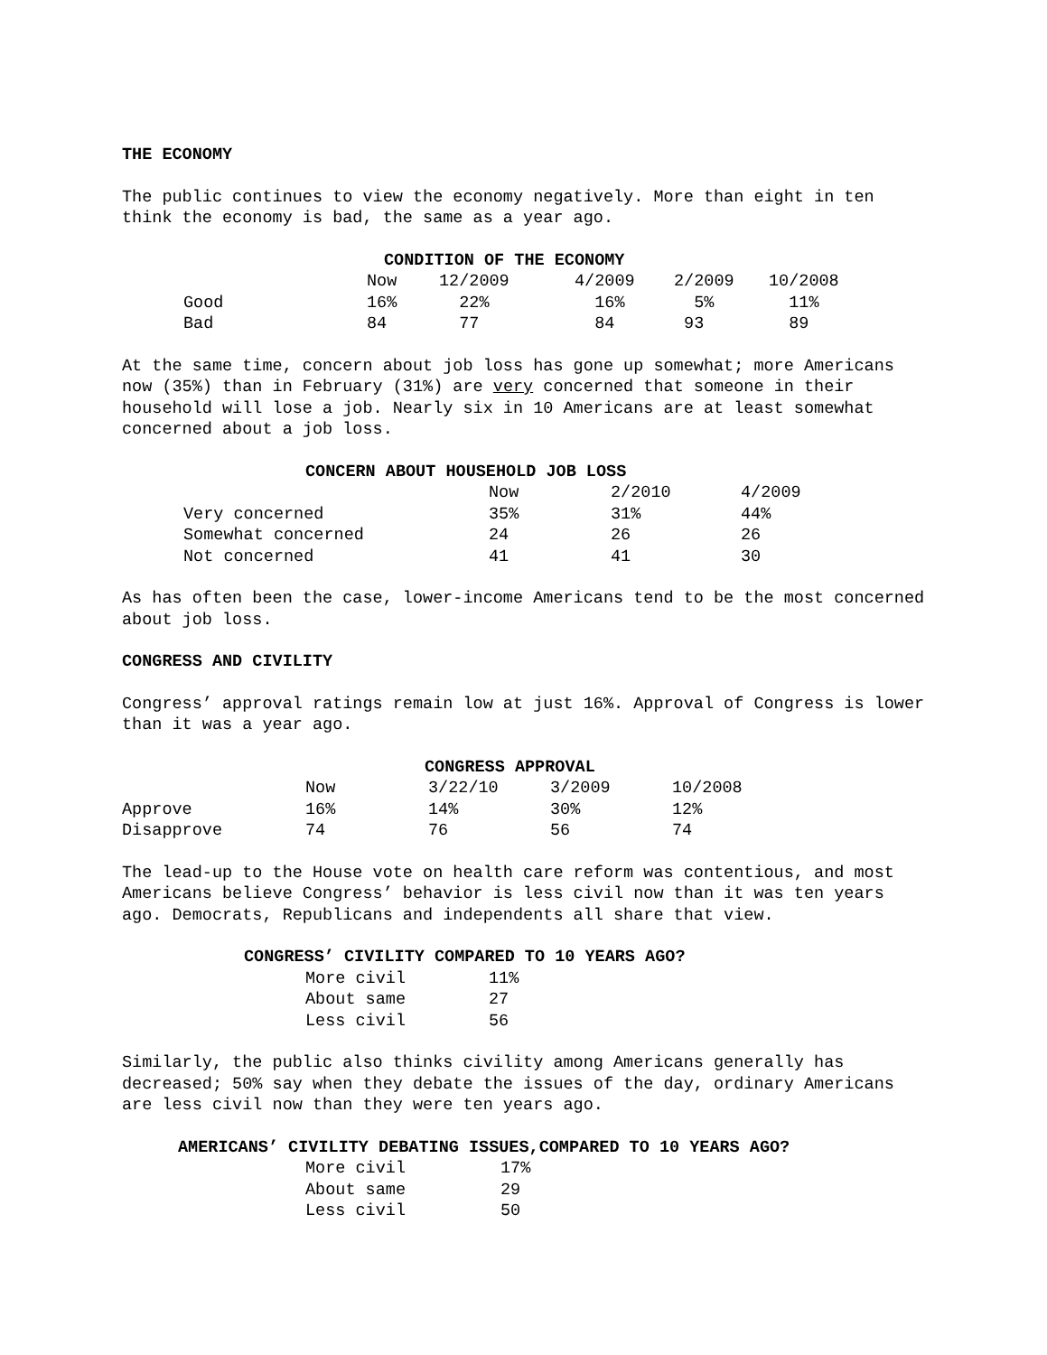THE ECONOMY
The public continues to view the economy negatively. More than eight in ten think the economy is bad, the same as a year ago.
CONDITION OF THE ECONOMY
| | Now | 12/2009 | 4/2009 | 2/2009 | 10/2008 |
| --- | --- | --- | --- | --- | --- |
| Good | 16% | 22% | 16% | 5% | 11% |
| Bad | 84 | 77 | 84 | 93 | 89 |
At the same time, concern about job loss has gone up somewhat; more Americans now (35%) than in February (31%) are very concerned that someone in their household will lose a job. Nearly six in 10 Americans are at least somewhat concerned about a job loss.
CONCERN ABOUT HOUSEHOLD JOB LOSS
| | Now | 2/2010 | 4/2009 |
| --- | --- | --- | --- |
| Very concerned | 35% | 31% | 44% |
| Somewhat concerned | 24 | 26 | 26 |
| Not concerned | 41 | 41 | 30 |
As has often been the case, lower-income Americans tend to be the most concerned about job loss.
CONGRESS AND CIVILITY
Congress’ approval ratings remain low at just 16%. Approval of Congress is lower than it was a year ago.
CONGRESS APPROVAL
| | Now | 3/22/10 | 3/2009 | 10/2008 |
| --- | --- | --- | --- | --- |
| Approve | 16% | 14% | 30% | 12% |
| Disapprove | 74 | 76 | 56 | 74 |
The lead-up to the House vote on health care reform was contentious, and most Americans believe Congress’ behavior is less civil now than it was ten years ago. Democrats, Republicans and independents all share that view.
CONGRESS’ CIVILITY COMPARED TO 10 YEARS AGO?
| More civil | 11% |
| About same | 27 |
| Less civil | 56 |
Similarly, the public also thinks civility among Americans generally has decreased; 50% say when they debate the issues of the day, ordinary Americans are less civil now than they were ten years ago.
AMERICANS’ CIVILITY DEBATING ISSUES,COMPARED TO 10 YEARS AGO?
| More civil | 17% |
| About same | 29 |
| Less civil | 50 |